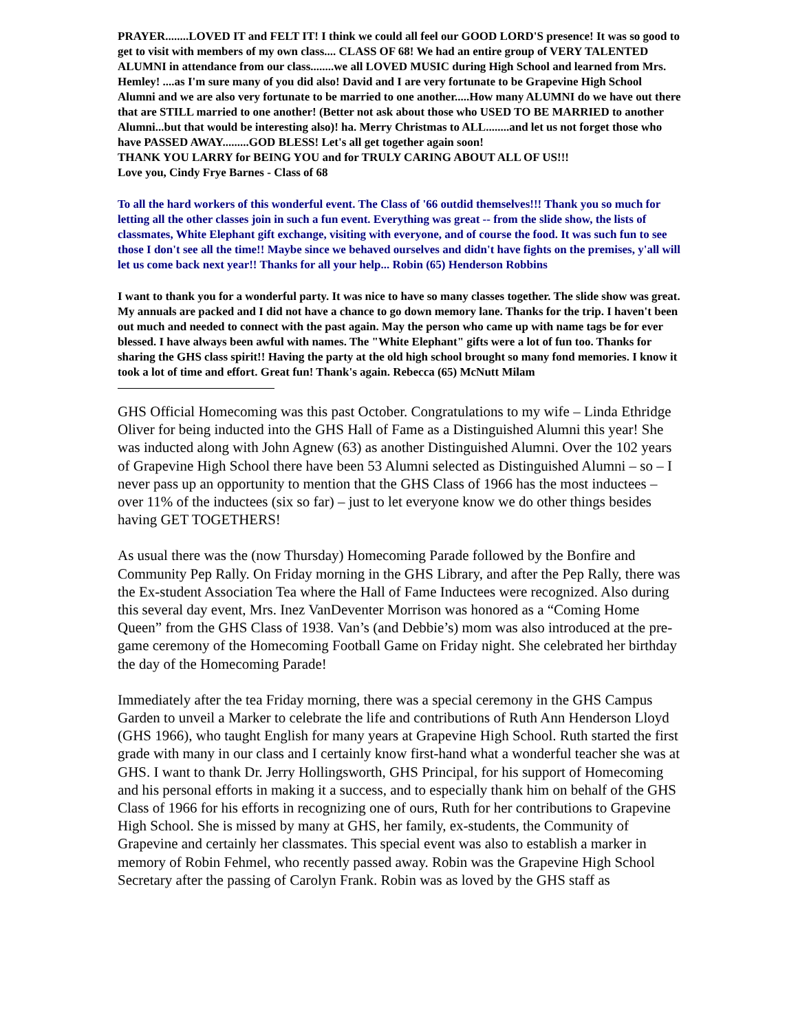PRAYER........LOVED IT and FELT IT! I think we could all feel our GOOD LORD'S presence! It was so good to get to visit with members of my own class.... CLASS OF 68! We had an entire group of VERY TALENTED ALUMNI in attendance from our class........we all LOVED MUSIC during High School and learned from Mrs. Hemley! ....as I'm sure many of you did also! David and I are very fortunate to be Grapevine High School Alumni and we are also very fortunate to be married to one another.....How many ALUMNI do we have out there that are STILL married to one another! (Better not ask about those who USED TO BE MARRIED to another Alumni...but that would be interesting also)! ha. Merry Christmas to ALL........and let us not forget those who have PASSED AWAY.........GOD BLESS! Let's all get together again soon!
THANK YOU LARRY for BEING YOU and for TRULY CARING ABOUT ALL OF US!!!
Love you, Cindy Frye Barnes - Class of 68
To all the hard workers of this wonderful event. The Class of '66 outdid themselves!!! Thank you so much for letting all the other classes join in such a fun event. Everything was great -- from the slide show, the lists of classmates, White Elephant gift exchange, visiting with everyone, and of course the food. It was such fun to see those I don't see all the time!! Maybe since we behaved ourselves and didn't have fights on the premises, y'all will let us come back next year!! Thanks for all your help... Robin (65) Henderson Robbins
I want to thank you for a wonderful party. It was nice to have so many classes together. The slide show was great. My annuals are packed and I did not have a chance to go down memory lane. Thanks for the trip. I haven't been out much and needed to connect with the past again. May the person who came up with name tags be for ever blessed. I have always been awful with names. The "White Elephant" gifts were a lot of fun too. Thanks for sharing the GHS class spirit!! Having the party at the old high school brought so many fond memories. I know it took a lot of time and effort. Great fun! Thank's again. Rebecca (65) McNutt Milam
GHS Official Homecoming was this past October. Congratulations to my wife – Linda Ethridge Oliver for being inducted into the GHS Hall of Fame as a Distinguished Alumni this year! She was inducted along with John Agnew (63) as another Distinguished Alumni. Over the 102 years of Grapevine High School there have been 53 Alumni selected as Distinguished Alumni – so – I never pass up an opportunity to mention that the GHS Class of 1966 has the most inductees – over 11% of the inductees (six so far) – just to let everyone know we do other things besides having GET TOGETHERS!
As usual there was the (now Thursday) Homecoming Parade followed by the Bonfire and Community Pep Rally. On Friday morning in the GHS Library, and after the Pep Rally, there was the Ex-student Association Tea where the Hall of Fame Inductees were recognized. Also during this several day event, Mrs. Inez VanDeventer Morrison was honored as a “Coming Home Queen” from the GHS Class of 1938. Van’s (and Debbie’s) mom was also introduced at the pre-game ceremony of the Homecoming Football Game on Friday night. She celebrated her birthday the day of the Homecoming Parade!
Immediately after the tea Friday morning, there was a special ceremony in the GHS Campus Garden to unveil a Marker to celebrate the life and contributions of Ruth Ann Henderson Lloyd (GHS 1966), who taught English for many years at Grapevine High School. Ruth started the first grade with many in our class and I certainly know first-hand what a wonderful teacher she was at GHS. I want to thank Dr. Jerry Hollingsworth, GHS Principal, for his support of Homecoming and his personal efforts in making it a success, and to especially thank him on behalf of the GHS Class of 1966 for his efforts in recognizing one of ours, Ruth for her contributions to Grapevine High School. She is missed by many at GHS, her family, ex-students, the Community of Grapevine and certainly her classmates. This special event was also to establish a marker in memory of Robin Fehmel, who recently passed away. Robin was the Grapevine High School Secretary after the passing of Carolyn Frank. Robin was as loved by the GHS staff as